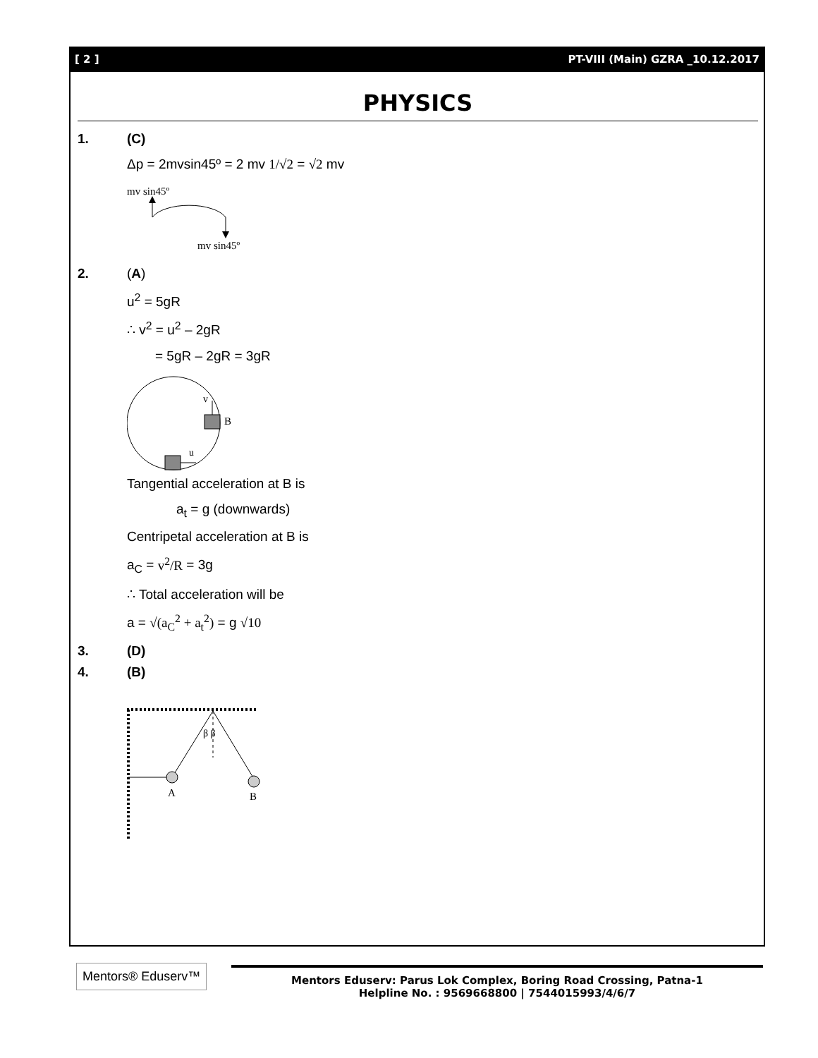[ 2 ] PT-VIII (Main) GZRA _10.12.2017
PHYSICS
1. (C)
Δp = 2mvsin45º = 2 mv 1/√2 = √2 mv
mv sin45º
mv sin45º
2. (A)
u<sup>2</sup> = 5gR
∴ v<sup>2</sup> = u<sup>2</sup> – 2gR
= 5gR – 2gR = 3gR
v
B
u
Tangential acceleration at B is
a<sub>t</sub> = g (downwards)
Centripetal acceleration at B is
a<sub>C</sub> = v<sup>2</sup>/R = 3g
∴ Total acceleration will be
a = √(a<sub>C</sub><sup>2</sup> + a<sub>t</sub><sup>2</sup>) = g √10
3. (D)
4. (B)
β β
A
B
Mentors® Eduserv™
Mentors Eduserv: Parus Lok Complex, Boring Road Crossing, Patna-1
Helpline No. : 9569668800 | 7544015993/4/6/7